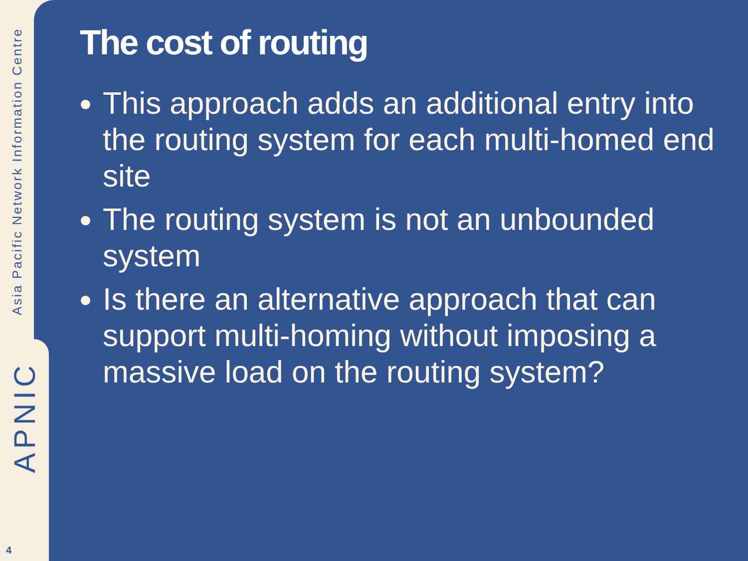Asia Pacific Network Information Centre
APNIC
4
The cost of routing
This approach adds an additional entry into the routing system for each multi-homed end site
The routing system is not an unbounded system
Is there an alternative approach that can support multi-homing without imposing a massive load on the routing system?